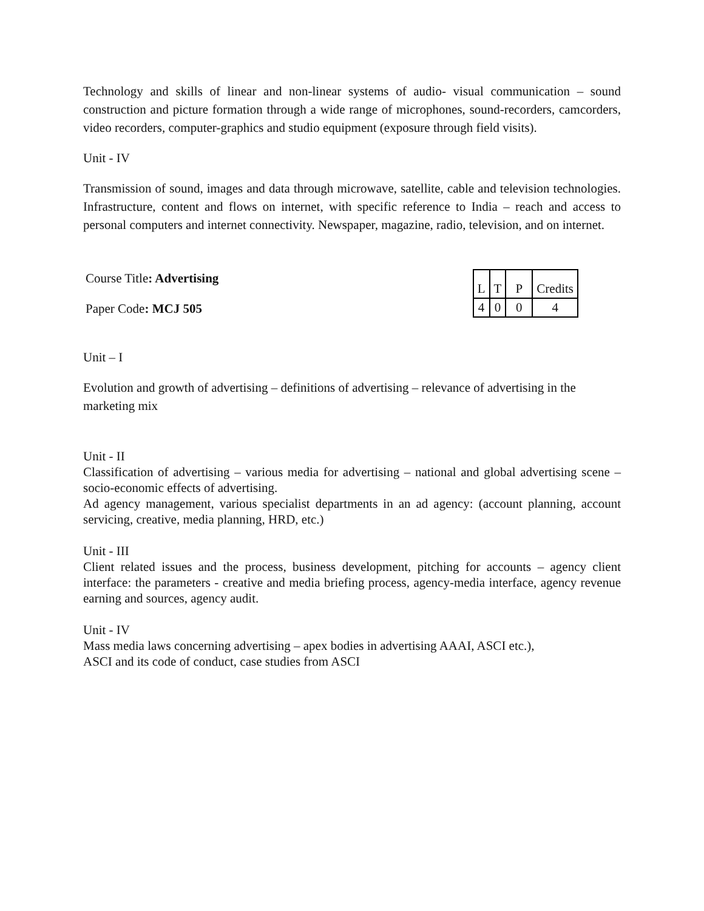Technology and skills of linear and non-linear systems of audio- visual communication – sound construction and picture formation through a wide range of microphones, sound-recorders, camcorders, video recorders, computer-graphics and studio equipment (exposure through field visits).
Unit - IV
Transmission of sound, images and data through microwave, satellite, cable and television technologies. Infrastructure, content and flows on internet, with specific reference to India – reach and access to personal computers and internet connectivity. Newspaper, magazine, radio, television, and on internet.
Course Title: Advertising
Paper Code: MCJ 505
| L | T | P | Credits |
| 4 | 0 | 0 | 4 |
Unit – I
Evolution and growth of advertising – definitions of advertising – relevance of advertising in the marketing mix
Unit - II
Classification of advertising – various media for advertising – national and global advertising scene – socio-economic effects of advertising.
Ad agency management, various specialist departments in an ad agency: (account planning, account servicing, creative, media planning, HRD, etc.)
Unit - III
Client related issues and the process, business development, pitching for accounts – agency client interface: the parameters - creative and media briefing process, agency-media interface, agency revenue earning and sources, agency audit.
Unit - IV
Mass media laws concerning advertising – apex bodies in advertising AAAI, ASCI etc.),
ASCI and its code of conduct, case studies from ASCI